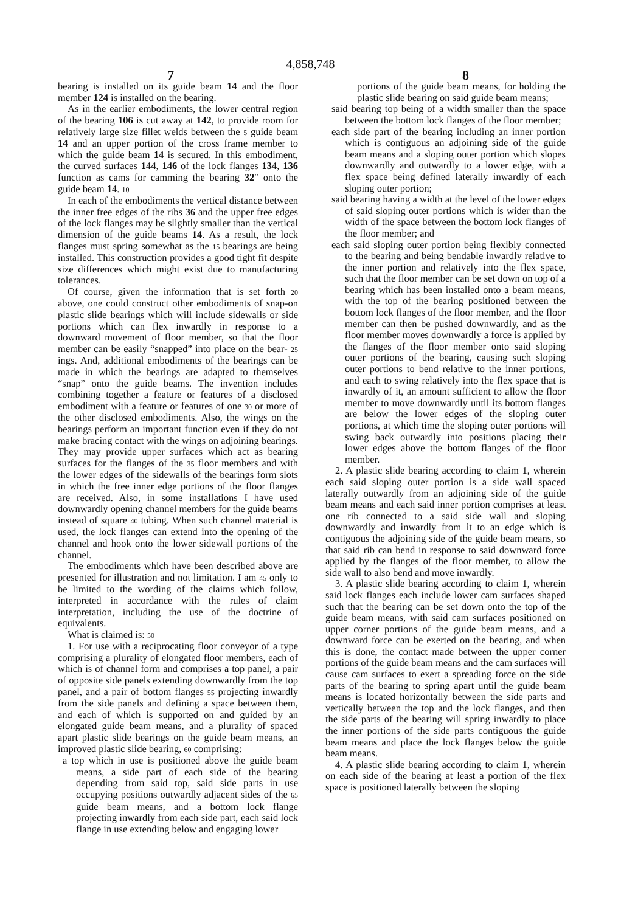4,858,748
7 8
bearing is installed on its guide beam 14 and the floor member 124 is installed on the bearing.
As in the earlier embodiments, the lower central region of the bearing 106 is cut away at 142, to provide room for relatively large size fillet welds between the 5 guide beam 14 and an upper portion of the cross frame member to which the guide beam 14 is secured. In this embodiment, the curved surfaces 144, 146 of the lock flanges 134, 136 function as cams for camming the bearing 32″ onto the guide beam 14. 10
In each of the embodiments the vertical distance between the inner free edges of the ribs 36 and the upper free edges of the lock flanges may be slightly smaller than the vertical dimension of the guide beams 14. As a result, the lock flanges must spring somewhat as the 15 bearings are being installed. This construction provides a good tight fit despite size differences which might exist due to manufacturing tolerances.
Of course, given the information that is set forth 20 above, one could construct other embodiments of snap-on plastic slide bearings which will include sidewalls or side portions which can flex inwardly in response to a downward movement of floor member, so that the floor member can be easily “snapped” into place on the bear- 25 ings. And, additional embodiments of the bearings can be made in which the bearings are adapted to themselves “snap” onto the guide beams. The invention includes combining together a feature or features of a disclosed embodiment with a feature or features of one 30 or more of the other disclosed embodiments. Also, the wings on the bearings perform an important function even if they do not make bracing contact with the wings on adjoining bearings. They may provide upper surfaces which act as bearing surfaces for the flanges of the 35 floor members and with the lower edges of the sidewalls of the bearings form slots in which the free inner edge portions of the floor flanges are received. Also, in some installations I have used downwardly opening channel members for the guide beams instead of square 40 tubing. When such channel material is used, the lock flanges can extend into the opening of the channel and hook onto the lower sidewall portions of the channel.
The embodiments which have been described above are presented for illustration and not limitation. I am 45 only to be limited to the wording of the claims which follow, interpreted in accordance with the rules of claim interpretation, including the use of the doctrine of equivalents.
What is claimed is: 50
1. For use with a reciprocating floor conveyor of a type comprising a plurality of elongated floor members, each of which is of channel form and comprises a top panel, a pair of opposite side panels extending downwardly from the top panel, and a pair of bottom flanges 55 projecting inwardly from the side panels and defining a space between them, and each of which is supported on and guided by an elongated guide beam means, and a plurality of spaced apart plastic slide bearings on the guide beam means, an improved plastic slide bearing, 60 comprising:
a top which in use is positioned above the guide beam means, a side part of each side of the bearing depending from said top, said side parts in use occupying positions outwardly adjacent sides of the 65 guide beam means, and a bottom lock flange projecting inwardly from each side part, each said lock flange in use extending below and engaging lower
portions of the guide beam means, for holding the plastic slide bearing on said guide beam means;
said bearing top being of a width smaller than the space between the bottom lock flanges of the floor member;
each side part of the bearing including an inner portion which is contiguous an adjoining side of the guide beam means and a sloping outer portion which slopes downwardly and outwardly to a lower edge, with a flex space being defined laterally inwardly of each sloping outer portion;
said bearing having a width at the level of the lower edges of said sloping outer portions which is wider than the width of the space between the bottom lock flanges of the floor member; and
each said sloping outer portion being flexibly connected to the bearing and being bendable inwardly relative to the inner portion and relatively into the flex space, such that the floor member can be set down on top of a bearing which has been installed onto a beam means, with the top of the bearing positioned between the bottom lock flanges of the floor member, and the floor member can then be pushed downwardly, and as the floor member moves downwardly a force is applied by the flanges of the floor member onto said sloping outer portions of the bearing, causing such sloping outer portions to bend relative to the inner portions, and each to swing relatively into the flex space that is inwardly of it, an amount sufficient to allow the floor member to move downwardly until its bottom flanges are below the lower edges of the sloping outer portions, at which time the sloping outer portions will swing back outwardly into positions placing their lower edges above the bottom flanges of the floor member.
2. A plastic slide bearing according to claim 1, wherein each said sloping outer portion is a side wall spaced laterally outwardly from an adjoining side of the guide beam means and each said inner portion comprises at least one rib connected to a said side wall and sloping downwardly and inwardly from it to an edge which is contiguous the adjoining side of the guide beam means, so that said rib can bend in response to said downward force applied by the flanges of the floor member, to allow the side wall to also bend and move inwardly.
3. A plastic slide bearing according to claim 1, wherein said lock flanges each include lower cam surfaces shaped such that the bearing can be set down onto the top of the guide beam means, with said cam surfaces positioned on upper corner portions of the guide beam means, and a downward force can be exerted on the bearing, and when this is done, the contact made between the upper corner portions of the guide beam means and the cam surfaces will cause cam surfaces to exert a spreading force on the side parts of the bearing to spring apart until the guide beam means is located horizontally between the side parts and vertically between the top and the lock flanges, and then the side parts of the bearing will spring inwardly to place the inner portions of the side parts contiguous the guide beam means and place the lock flanges below the guide beam means.
4. A plastic slide bearing according to claim 1, wherein on each side of the bearing at least a portion of the flex space is positioned laterally between the sloping